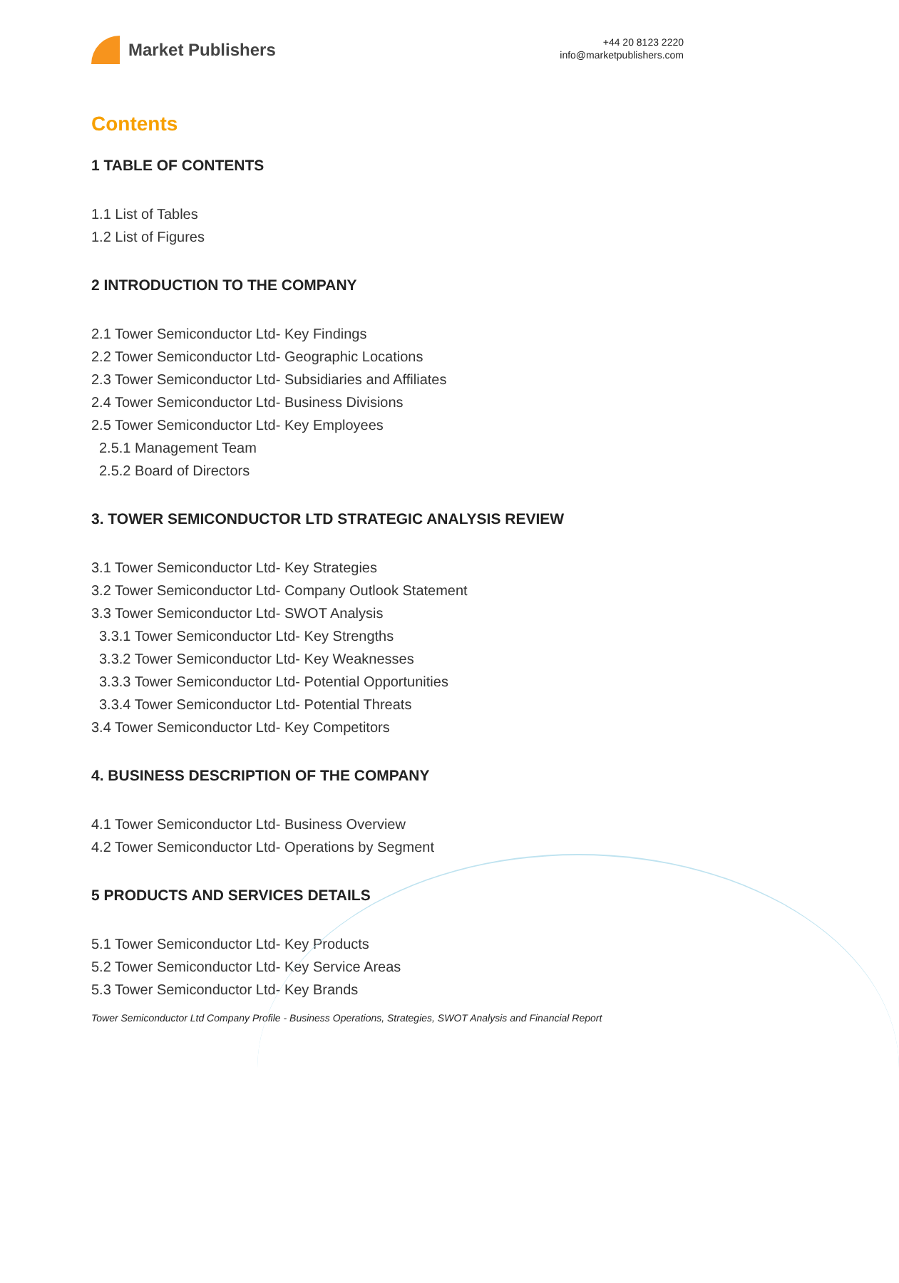Market Publishers
+44 20 8123 2220
info@marketpublishers.com
Contents
1 TABLE OF CONTENTS
1.1 List of Tables
1.2 List of Figures
2 INTRODUCTION TO THE COMPANY
2.1 Tower Semiconductor Ltd- Key Findings
2.2 Tower Semiconductor Ltd- Geographic Locations
2.3 Tower Semiconductor Ltd- Subsidiaries and Affiliates
2.4 Tower Semiconductor Ltd- Business Divisions
2.5 Tower Semiconductor Ltd- Key Employees
2.5.1 Management Team
2.5.2 Board of Directors
3. TOWER SEMICONDUCTOR LTD STRATEGIC ANALYSIS REVIEW
3.1 Tower Semiconductor Ltd- Key Strategies
3.2 Tower Semiconductor Ltd- Company Outlook Statement
3.3 Tower Semiconductor Ltd- SWOT Analysis
3.3.1 Tower Semiconductor Ltd- Key Strengths
3.3.2 Tower Semiconductor Ltd- Key Weaknesses
3.3.3 Tower Semiconductor Ltd- Potential Opportunities
3.3.4 Tower Semiconductor Ltd- Potential Threats
3.4 Tower Semiconductor Ltd- Key Competitors
4. BUSINESS DESCRIPTION OF THE COMPANY
4.1 Tower Semiconductor Ltd- Business Overview
4.2 Tower Semiconductor Ltd- Operations by Segment
5 PRODUCTS AND SERVICES DETAILS
5.1 Tower Semiconductor Ltd- Key Products
5.2 Tower Semiconductor Ltd- Key Service Areas
5.3 Tower Semiconductor Ltd- Key Brands
Tower Semiconductor Ltd Company Profile - Business Operations, Strategies, SWOT Analysis and Financial Report